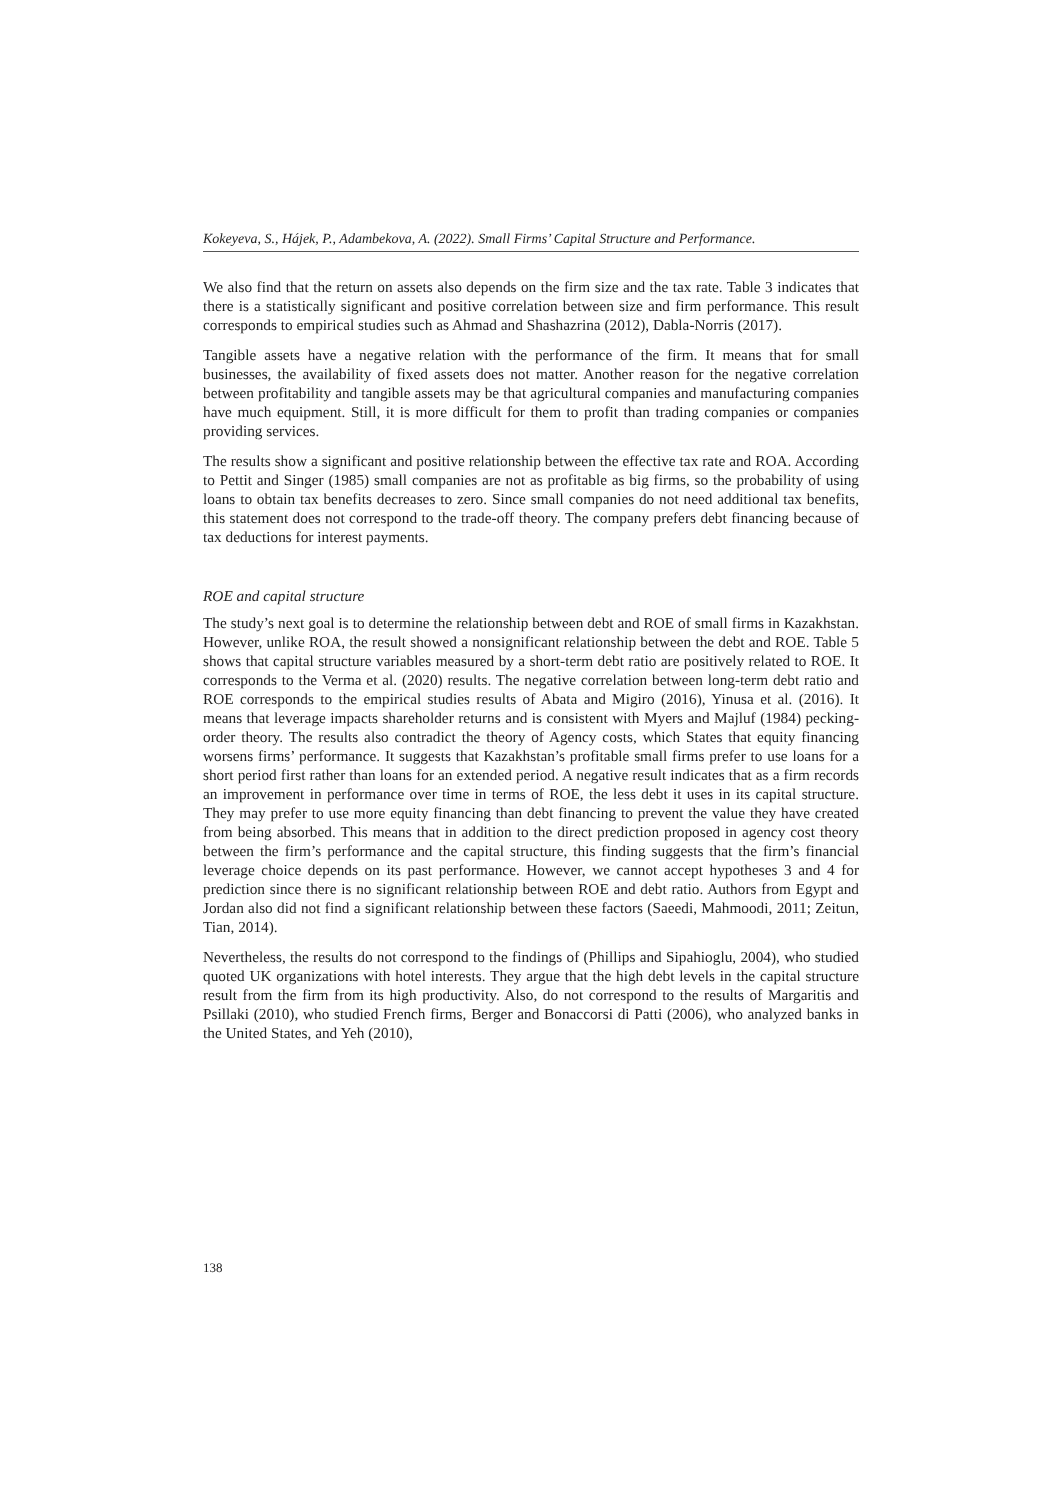Kokeyeva, S., Hájek, P., Adambekova, A. (2022). Small Firms’ Capital Structure and Performance.
We also find that the return on assets also depends on the firm size and the tax rate. Table 3 indicates that there is a statistically significant and positive correlation between size and firm performance. This result corresponds to empirical studies such as Ahmad and Shashazrina (2012), Dabla-Norris (2017).
Tangible assets have a negative relation with the performance of the firm. It means that for small businesses, the availability of fixed assets does not matter. Another reason for the negative correlation between profitability and tangible assets may be that agricultural companies and manufacturing companies have much equipment. Still, it is more difficult for them to profit than trading companies or companies providing services.
The results show a significant and positive relationship between the effective tax rate and ROA. According to Pettit and Singer (1985) small companies are not as profitable as big firms, so the probability of using loans to obtain tax benefits decreases to zero. Since small companies do not need additional tax benefits, this statement does not correspond to the trade-off theory. The company prefers debt financing because of tax deductions for interest payments.
ROE and capital structure
The study’s next goal is to determine the relationship between debt and ROE of small firms in Kazakhstan. However, unlike ROA, the result showed a nonsignificant relationship between the debt and ROE. Table 5 shows that capital structure variables measured by a short-term debt ratio are positively related to ROE. It corresponds to the Verma et al. (2020) results. The negative correlation between long-term debt ratio and ROE corresponds to the empirical studies results of Abata and Migiro (2016), Yinusa et al. (2016). It means that leverage impacts shareholder returns and is consistent with Myers and Majluf (1984) pecking-order theory. The results also contradict the theory of Agency costs, which States that equity financing worsens firms’ performance. It suggests that Kazakhstan’s profitable small firms prefer to use loans for a short period first rather than loans for an extended period. A negative result indicates that as a firm records an improvement in performance over time in terms of ROE, the less debt it uses in its capital structure. They may prefer to use more equity financing than debt financing to prevent the value they have created from being absorbed. This means that in addition to the direct prediction proposed in agency cost theory between the firm’s performance and the capital structure, this finding suggests that the firm’s financial leverage choice depends on its past performance. However, we cannot accept hypotheses 3 and 4 for prediction since there is no significant relationship between ROE and debt ratio. Authors from Egypt and Jordan also did not find a significant relationship between these factors (Saeedi, Mahmoodi, 2011; Zeitun, Tian, 2014).
Nevertheless, the results do not correspond to the findings of (Phillips and Sipahioglu, 2004), who studied quoted UK organizations with hotel interests. They argue that the high debt levels in the capital structure result from the firm from its high productivity. Also, do not correspond to the results of Margaritis and Psillaki (2010), who studied French firms, Berger and Bonaccorsi di Patti (2006), who analyzed banks in the United States, and Yeh (2010),
138